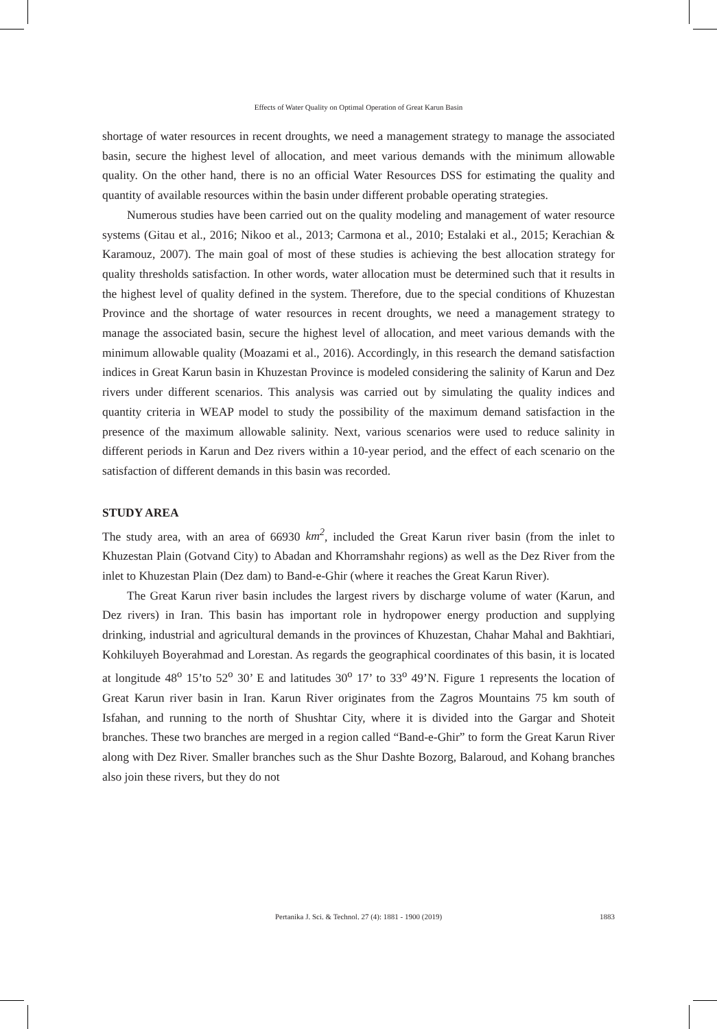Effects of Water Quality on Optimal Operation of Great Karun Basin
shortage of water resources in recent droughts, we need a management strategy to manage the associated basin, secure the highest level of allocation, and meet various demands with the minimum allowable quality. On the other hand, there is no an official Water Resources DSS for estimating the quality and quantity of available resources within the basin under different probable operating strategies.
Numerous studies have been carried out on the quality modeling and management of water resource systems (Gitau et al., 2016; Nikoo et al., 2013; Carmona et al., 2010; Estalaki et al., 2015; Kerachian & Karamouz, 2007). The main goal of most of these studies is achieving the best allocation strategy for quality thresholds satisfaction. In other words, water allocation must be determined such that it results in the highest level of quality defined in the system. Therefore, due to the special conditions of Khuzestan Province and the shortage of water resources in recent droughts, we need a management strategy to manage the associated basin, secure the highest level of allocation, and meet various demands with the minimum allowable quality (Moazami et al., 2016). Accordingly, in this research the demand satisfaction indices in Great Karun basin in Khuzestan Province is modeled considering the salinity of Karun and Dez rivers under different scenarios. This analysis was carried out by simulating the quality indices and quantity criteria in WEAP model to study the possibility of the maximum demand satisfaction in the presence of the maximum allowable salinity. Next, various scenarios were used to reduce salinity in different periods in Karun and Dez rivers within a 10-year period, and the effect of each scenario on the satisfaction of different demands in this basin was recorded.
STUDY AREA
The study area, with an area of 66930 km<sup>2</sup>, included the Great Karun river basin (from the inlet to Khuzestan Plain (Gotvand City) to Abadan and Khorramshahr regions) as well as the Dez River from the inlet to Khuzestan Plain (Dez dam) to Band-e-Ghir (where it reaches the Great Karun River).
The Great Karun river basin includes the largest rivers by discharge volume of water (Karun, and Dez rivers) in Iran. This basin has important role in hydropower energy production and supplying drinking, industrial and agricultural demands in the provinces of Khuzestan, Chahar Mahal and Bakhtiari, Kohkiluyeh Boyerahmad and Lorestan. As regards the geographical coordinates of this basin, it is located at longitude 48<sup>o</sup> 15’to 52<sup>o</sup> 30’ E and latitudes 30<sup>o</sup> 17’ to 33<sup>o</sup> 49’N. Figure 1 represents the location of Great Karun river basin in Iran. Karun River originates from the Zagros Mountains 75 km south of Isfahan, and running to the north of Shushtar City, where it is divided into the Gargar and Shoteit branches. These two branches are merged in a region called “Band-e-Ghir” to form the Great Karun River along with Dez River. Smaller branches such as the Shur Dashte Bozorg, Balaroud, and Kohang branches also join these rivers, but they do not
Pertanika J. Sci. & Technol. 27 (4): 1881 - 1900 (2019)
1883